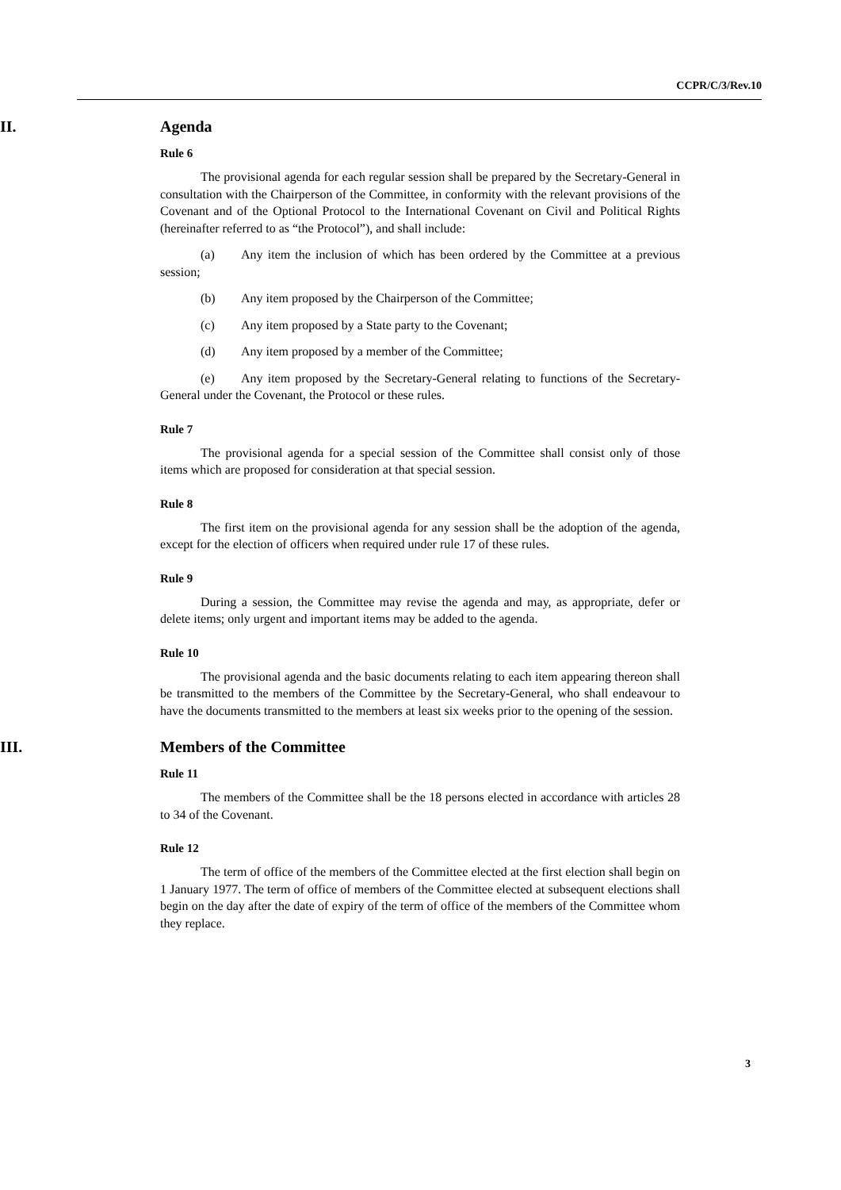CCPR/C/3/Rev.10
II. Agenda
Rule 6
The provisional agenda for each regular session shall be prepared by the Secretary-General in consultation with the Chairperson of the Committee, in conformity with the relevant provisions of the Covenant and of the Optional Protocol to the International Covenant on Civil and Political Rights (hereinafter referred to as “the Protocol”), and shall include:
(a) Any item the inclusion of which has been ordered by the Committee at a previous session;
(b) Any item proposed by the Chairperson of the Committee;
(c) Any item proposed by a State party to the Covenant;
(d) Any item proposed by a member of the Committee;
(e) Any item proposed by the Secretary-General relating to functions of the Secretary-General under the Covenant, the Protocol or these rules.
Rule 7
The provisional agenda for a special session of the Committee shall consist only of those items which are proposed for consideration at that special session.
Rule 8
The first item on the provisional agenda for any session shall be the adoption of the agenda, except for the election of officers when required under rule 17 of these rules.
Rule 9
During a session, the Committee may revise the agenda and may, as appropriate, defer or delete items; only urgent and important items may be added to the agenda.
Rule 10
The provisional agenda and the basic documents relating to each item appearing thereon shall be transmitted to the members of the Committee by the Secretary-General, who shall endeavour to have the documents transmitted to the members at least six weeks prior to the opening of the session.
III. Members of the Committee
Rule 11
The members of the Committee shall be the 18 persons elected in accordance with articles 28 to 34 of the Covenant.
Rule 12
The term of office of the members of the Committee elected at the first election shall begin on 1 January 1977. The term of office of members of the Committee elected at subsequent elections shall begin on the day after the date of expiry of the term of office of the members of the Committee whom they replace.
3